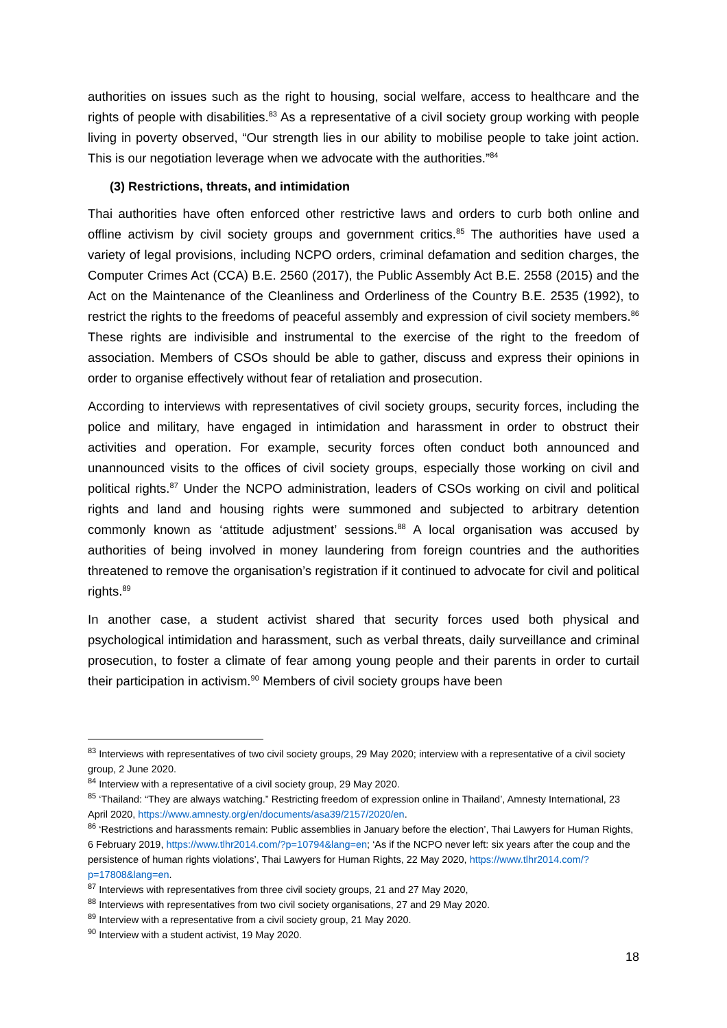authorities on issues such as the right to housing, social welfare, access to healthcare and the rights of people with disabilities.<sup>83</sup> As a representative of a civil society group working with people living in poverty observed, “Our strength lies in our ability to mobilise people to take joint action. This is our negotiation leverage when we advocate with the authorities.”<sup>84</sup>
(3) Restrictions, threats, and intimidation
Thai authorities have often enforced other restrictive laws and orders to curb both online and offline activism by civil society groups and government critics.<sup>85</sup> The authorities have used a variety of legal provisions, including NCPO orders, criminal defamation and sedition charges, the Computer Crimes Act (CCA) B.E. 2560 (2017), the Public Assembly Act B.E. 2558 (2015) and the Act on the Maintenance of the Cleanliness and Orderliness of the Country B.E. 2535 (1992), to restrict the rights to the freedoms of peaceful assembly and expression of civil society members.<sup>86</sup> These rights are indivisible and instrumental to the exercise of the right to the freedom of association. Members of CSOs should be able to gather, discuss and express their opinions in order to organise effectively without fear of retaliation and prosecution.
According to interviews with representatives of civil society groups, security forces, including the police and military, have engaged in intimidation and harassment in order to obstruct their activities and operation. For example, security forces often conduct both announced and unannounced visits to the offices of civil society groups, especially those working on civil and political rights.<sup>87</sup> Under the NCPO administration, leaders of CSOs working on civil and political rights and land and housing rights were summoned and subjected to arbitrary detention commonly known as ‘attitude adjustment’ sessions.<sup>88</sup> A local organisation was accused by authorities of being involved in money laundering from foreign countries and the authorities threatened to remove the organisation’s registration if it continued to advocate for civil and political rights.<sup>89</sup>
In another case, a student activist shared that security forces used both physical and psychological intimidation and harassment, such as verbal threats, daily surveillance and criminal prosecution, to foster a climate of fear among young people and their parents in order to curtail their participation in activism.<sup>90</sup> Members of civil society groups have been
<sup>83</sup> Interviews with representatives of two civil society groups, 29 May 2020; interview with a representative of a civil society group, 2 June 2020.
<sup>84</sup> Interview with a representative of a civil society group, 29 May 2020.
<sup>85</sup> ‘Thailand: “They are always watching.” Restricting freedom of expression online in Thailand’, Amnesty International, 23 April 2020, https://www.amnesty.org/en/documents/asa39/2157/2020/en.
<sup>86</sup> ‘Restrictions and harassments remain: Public assemblies in January before the election’, Thai Lawyers for Human Rights, 6 February 2019, https://www.tlhr2014.com/?p=10794&lang=en; ‘As if the NCPO never left: six years after the coup and the persistence of human rights violations’, Thai Lawyers for Human Rights, 22 May 2020, https://www.tlhr2014.com/?p=17808&lang=en.
<sup>87</sup> Interviews with representatives from three civil society groups, 21 and 27 May 2020,
<sup>88</sup> Interviews with representatives from two civil society organisations, 27 and 29 May 2020.
<sup>89</sup> Interview with a representative from a civil society group, 21 May 2020.
<sup>90</sup> Interview with a student activist, 19 May 2020.
18